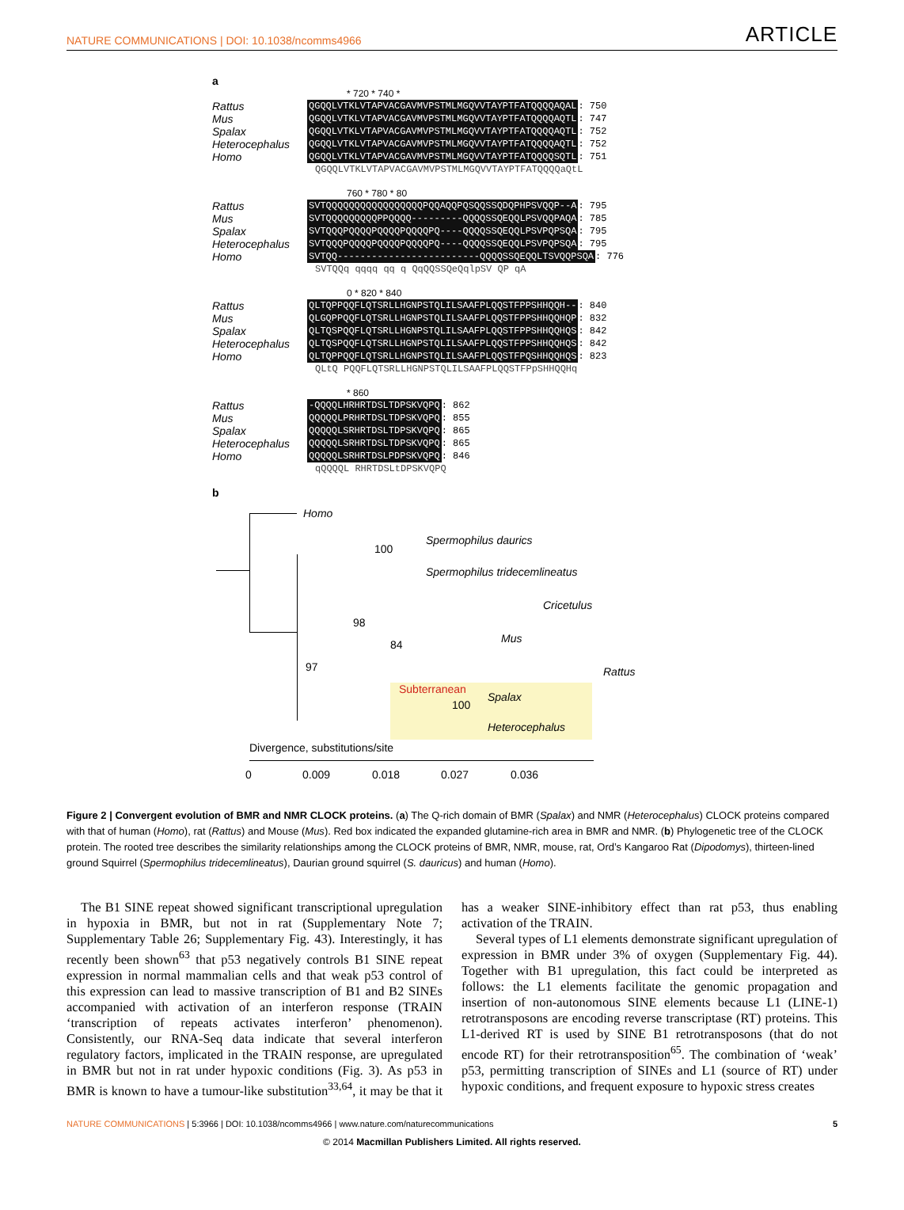NATURE COMMUNICATIONS | DOI: 10.1038/ncomms4966 ARTICLE
a
* 720 * 740 *
Rattus QGQQLVTKLVTAPVACGAVMVPSTMLMGQVVTAYPTFATQQQQAQAL : 750
Mus QGQQLVTKLVTAPVACGAVMVPSTMLMGQVVTAYPTFATQQQQAQTL : 747
Spalax QGQQLVTKLVTAPVACGAVMVPSTMLMGQVVTAYPTFATQQQQAQTL : 752
Heterocephalus QGQQLVTKLVTAPVACGAVMVPSTMLMGQVVTAYPTFATQQQQAQTL : 752
Homo QGQQLVTKLVTAPVACGAVMVPSTMLMGQVVTAYPTFATQQQQSQTL : 751
QGQQLVTKLVTAPVACGAVMVPSTMLMGQVVTAYPTFATQQQQaQtL
760 * 780 * 80
Rattus SVTQQQQQQQQQQQQQQQQQPQQAQQPQSQQSSQDQPHPSVQQP--A : 795
Mus SVTQQQQQQQQQPPQQQQ---------QQQQSSQEQQLPSVQQPAQA : 785
Spalax SVTQQQPQQQQPQQQQPQQQQPQ----QQQQSSQEQQLPSVPQPSQA : 795
Heterocephalus SVTQQQPQQQQPQQQQPQQQQPQ----QQQQSSQEQQLPSVPQPSQA : 795
Homo SVTQQ-------------------------QQQQSSQEQQLTSVQQPSQA : 776
SVTQQq qqqq qq q QqQQSSQeQqlpSV QP qA
0 * 820 * 840
Rattus QLTQPPQQFLQTSRLLHGNPSTQLILSAAFPLQQSTFPPSHHQQH-- : 840
Mus QLGQPPQQFLQTSRLLHGNPSTQLILSAAFPLQQSTFPPSHHQQHQP : 832
Spalax QLTQSPQQFLQTSRLLHGNPSTQLILSAAFPLQQSTFPPSHHQQHQS : 842
Heterocephalus QLTQSPQQFLQTSRLLHGNPSTQLILSAAFPLQQSTFPPSHHQQHQS : 842
Homo QLTQPPQQFLQTSRLLHGNPSTQLILSAAFPLQQSTFPQSHHQQHQS : 823
QLtQ PQQFLQTSRLLHGNPSTQLILSAAFPLQQSTFPpSHHQQHq
* 860
Rattus -QQQQLHRHRTDSLTDPSKVQPQ : 862
Mus QQQQQLPRHRTDSLTDPSKVQPQ : 855
Spalax QQQQQLSRHRTDSLTDPSKVQPQ : 865
Heterocephalus QQQQQLSRHRTDSLTDPSKVQPQ : 865
Homo QQQQQLSRHRTDSLPDPSKVQPQ : 846
qQQQQL RHRTDSLtDPSKVQPQ
b
Homo
100
Spermophilus daurics
Spermophilus tridecemlineatus
98
Cricetulus
84 Mus
Rattus
97
Subterranean
100
Spalax
Heterocephalus
Divergence, substitutions/site
0 0.009 0.018 0.027 0.036
Figure 2 | Convergent evolution of BMR and NMR CLOCK proteins. (a) The Q-rich domain of BMR (Spalax) and NMR (Heterocephalus) CLOCK proteins compared with that of human (Homo), rat (Rattus) and Mouse (Mus). Red box indicated the expanded glutamine-rich area in BMR and NMR. (b) Phylogenetic tree of the CLOCK protein. The rooted tree describes the similarity relationships among the CLOCK proteins of BMR, NMR, mouse, rat, Ord’s Kangaroo Rat (Dipodomys), thirteen-lined ground Squirrel (Spermophilus tridecemlineatus), Daurian ground squirrel (S. dauricus) and human (Homo).
The B1 SINE repeat showed significant transcriptional upregulation in hypoxia in BMR, but not in rat (Supplementary Note 7; Supplementary Table 26; Supplementary Fig. 43). Interestingly, it has recently been shown<sup>63</sup> that p53 negatively controls B1 SINE repeat expression in normal mammalian cells and that weak p53 control of this expression can lead to massive transcription of B1 and B2 SINEs accompanied with activation of an interferon response (TRAIN ‘transcription of repeats activates interferon’ phenomenon). Consistently, our RNA-Seq data indicate that several interferon regulatory factors, implicated in the TRAIN response, are upregulated in BMR but not in rat under hypoxic conditions (Fig. 3). As p53 in BMR is known to have a tumour-like substitution<sup>33,64</sup>, it may be that it has a weaker SINE-inhibitory effect than rat p53, thus enabling activation of the TRAIN.
Several types of L1 elements demonstrate significant upregulation of expression in BMR under 3% of oxygen (Supplementary Fig. 44). Together with B1 upregulation, this fact could be interpreted as follows: the L1 elements facilitate the genomic propagation and insertion of non-autonomous SINE elements because L1 (LINE-1) retrotransposons are encoding reverse transcriptase (RT) proteins. This L1-derived RT is used by SINE B1 retrotransposons (that do not encode RT) for their retrotransposition<sup>65</sup>. The combination of ‘weak’ p53, permitting transcription of SINEs and L1 (source of RT) under hypoxic conditions, and frequent exposure to hypoxic stress creates
NATURE COMMUNICATIONS | 5:3966 | DOI: 10.1038/ncomms4966 | www.nature.com/naturecommunications 5
© 2014 Macmillan Publishers Limited. All rights reserved.